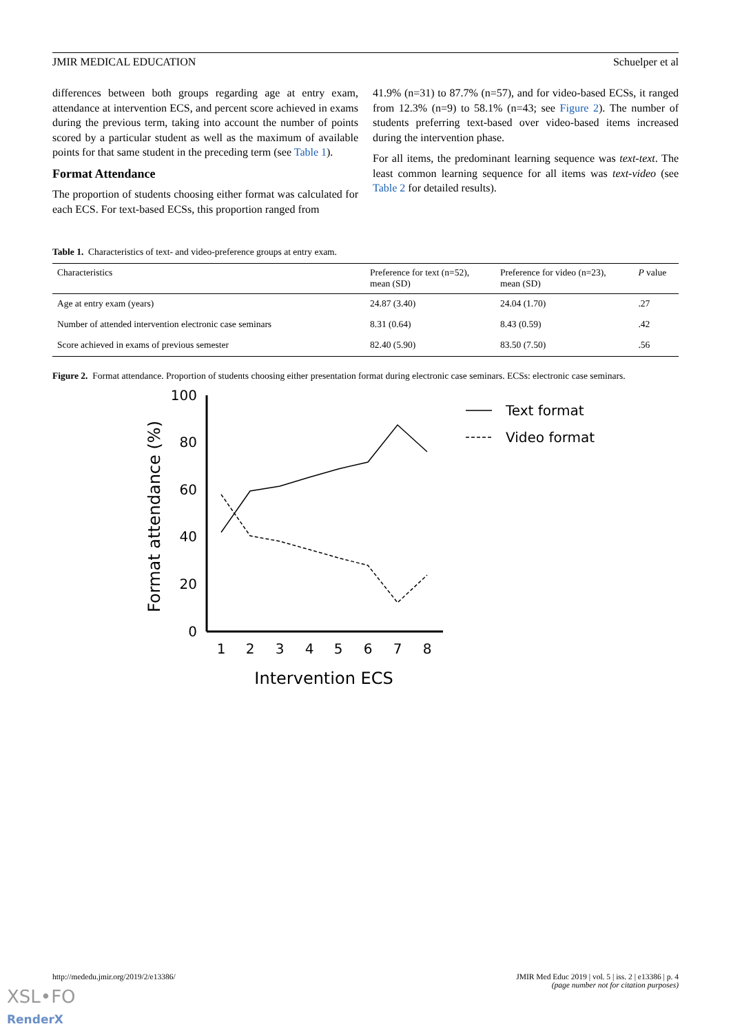JMIR MEDICAL EDUCATION Schuelper et al
differences between both groups regarding age at entry exam, attendance at intervention ECS, and percent score achieved in exams during the previous term, taking into account the number of points scored by a particular student as well as the maximum of available points for that same student in the preceding term (see Table 1).
Format Attendance
The proportion of students choosing either format was calculated for each ECS. For text-based ECSs, this proportion ranged from
41.9% (n=31) to 87.7% (n=57), and for video-based ECSs, it ranged from 12.3% (n=9) to 58.1% (n=43; see Figure 2). The number of students preferring text-based over video-based items increased during the intervention phase.
For all items, the predominant learning sequence was text-text. The least common learning sequence for all items was text-video (see Table 2 for detailed results).
Table 1. Characteristics of text- and video-preference groups at entry exam.
| Characteristics | Preference for text (n=52), mean (SD) | Preference for video (n=23), mean (SD) | P value |
| --- | --- | --- | --- |
| Age at entry exam (years) | 24.87 (3.40) | 24.04 (1.70) | .27 |
| Number of attended intervention electronic case seminars | 8.31 (0.64) | 8.43 (0.59) | .42 |
| Score achieved in exams of previous semester | 82.40 (5.90) | 83.50 (7.50) | .56 |
Figure 2. Format attendance. Proportion of students choosing either presentation format during electronic case seminars. ECSs: electronic case seminars.
100
80
60
40
20
0
1
2
3
4
5
6
7
8
Intervention ECS
Format attendance (%)
Text format
Video format
http://mededu.jmir.org/2019/2/e13386/
JMIR Med Educ 2019 | vol. 5 | iss. 2 | e13386 | p. 4
(page number not for citation purposes)
XSL•FO
RenderX